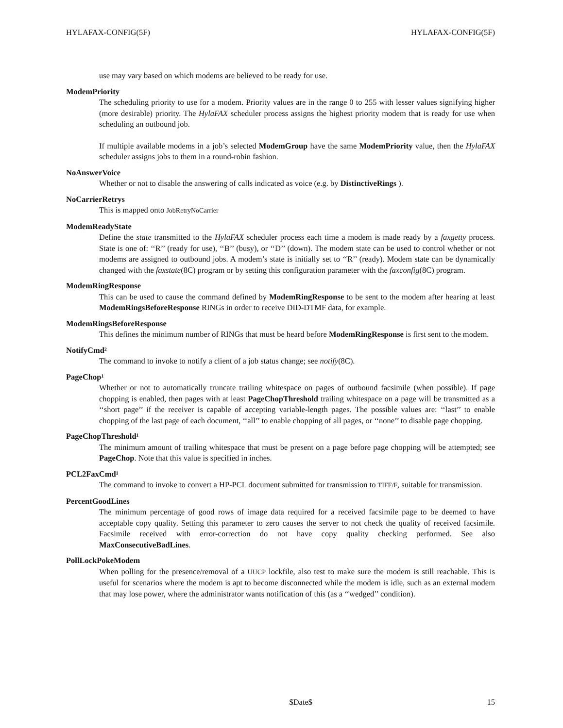HYLAFAX-CONFIG(5F) HYLAFAX-CONFIG(5F)
use may vary based on which modems are believed to be ready for use.
ModemPriority
The scheduling priority to use for a modem. Priority values are in the range 0 to 255 with lesser values signifying higher (more desirable) priority. The HylaFAX scheduler process assigns the highest priority modem that is ready for use when scheduling an outbound job.
If multiple available modems in a job’s selected ModemGroup have the same ModemPriority value, then the HylaFAX scheduler assigns jobs to them in a round-robin fashion.
NoAnswerVoice
Whether or not to disable the answering of calls indicated as voice (e.g. by DistinctiveRings ).
NoCarrierRetrys
This is mapped onto JobRetryNoCarrier
ModemReadyState
Define the state transmitted to the HylaFAX scheduler process each time a modem is made ready by a faxgetty process. State is one of: ‘‘R’’ (ready for use), ‘‘B’’ (busy), or ‘‘D’’ (down). The modem state can be used to control whether or not modems are assigned to outbound jobs. A modem’s state is initially set to ‘‘R’’ (ready). Modem state can be dynamically changed with the faxstate(8C) program or by setting this configuration parameter with the faxconfig(8C) program.
ModemRingResponse
This can be used to cause the command defined by ModemRingResponse to be sent to the modem after hearing at least ModemRingsBeforeResponse RINGs in order to receive DID-DTMF data, for example.
ModemRingsBeforeResponse
This defines the minimum number of RINGs that must be heard before ModemRingResponse is first sent to the modem.
NotifyCmd²
The command to invoke to notify a client of a job status change; see notify(8C).
PageChop¹
Whether or not to automatically truncate trailing whitespace on pages of outbound facsimile (when possible). If page chopping is enabled, then pages with at least PageChopThreshold trailing whitespace on a page will be transmitted as a ‘‘short page’’ if the receiver is capable of accepting variable-length pages. The possible values are: ‘‘last’’ to enable chopping of the last page of each document, ‘‘all’’ to enable chopping of all pages, or ‘‘none’’ to disable page chopping.
PageChopThreshold¹
The minimum amount of trailing whitespace that must be present on a page before page chopping will be attempted; see PageChop. Note that this value is specified in inches.
PCL2FaxCmd¹
The command to invoke to convert a HP-PCL document submitted for transmission to TIFF/F, suitable for transmission.
PercentGoodLines
The minimum percentage of good rows of image data required for a received facsimile page to be deemed to have acceptable copy quality. Setting this parameter to zero causes the server to not check the quality of received facsimile. Facsimile received with error-correction do not have copy quality checking performed. See also MaxConsecutiveBadLines.
PollLockPokeModem
When polling for the presence/removal of a UUCP lockfile, also test to make sure the modem is still reachable. This is useful for scenarios where the modem is apt to become disconnected while the modem is idle, such as an external modem that may lose power, where the administrator wants notification of this (as a ‘‘wedged’’ condition).
$Date$ 15